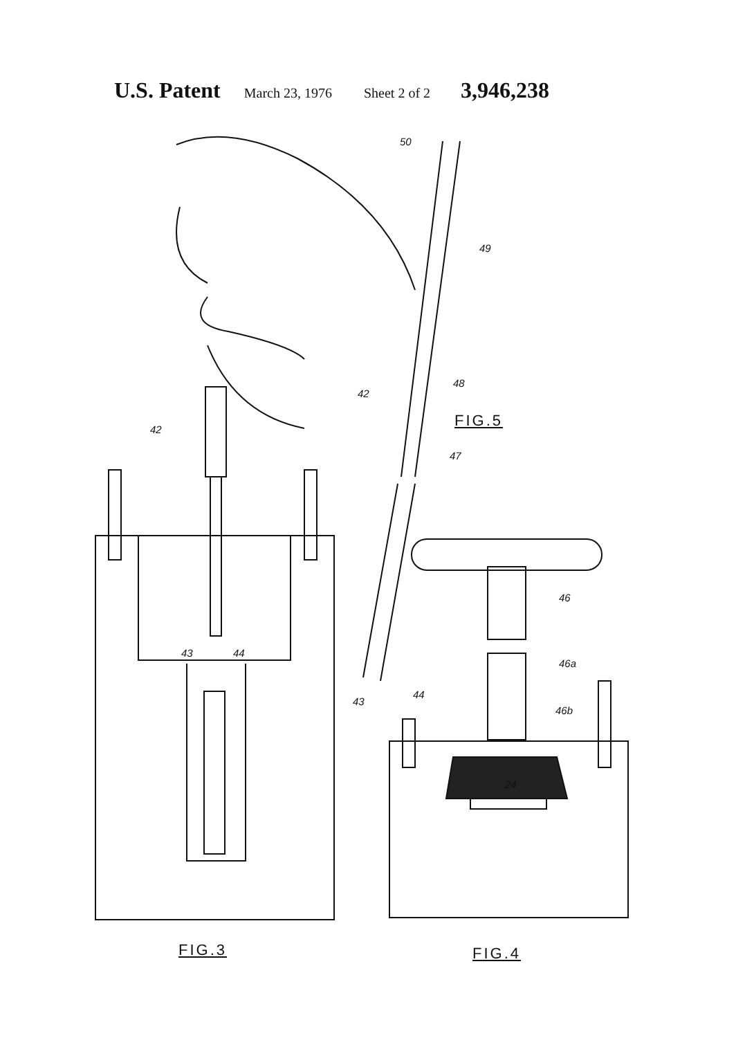U.S. Patent March 23, 1976 Sheet 2 of 2 3,946,238
50
49
48
42
FIG.5
47
42
43 44
46
46a
44
43
46b
24
FIG.3 FIG.4